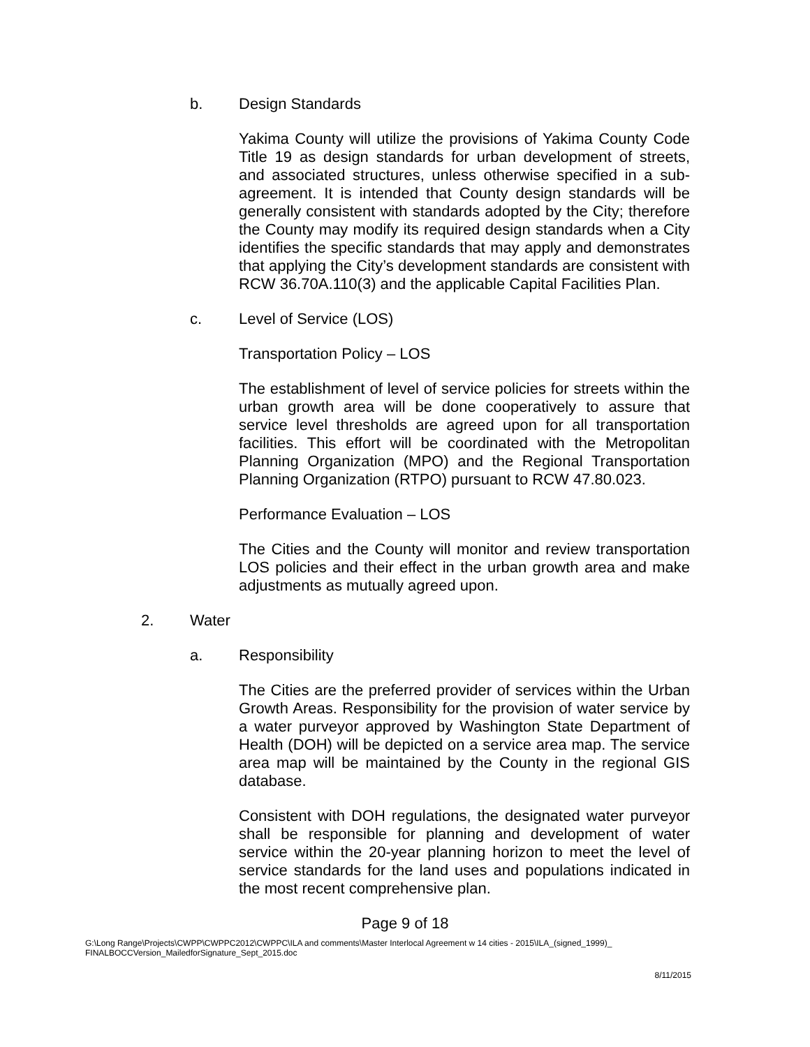b. Design Standards
Yakima County will utilize the provisions of Yakima County Code Title 19 as design standards for urban development of streets, and associated structures, unless otherwise specified in a sub-agreement. It is intended that County design standards will be generally consistent with standards adopted by the City; therefore the County may modify its required design standards when a City identifies the specific standards that may apply and demonstrates that applying the City’s development standards are consistent with RCW 36.70A.110(3) and the applicable Capital Facilities Plan.
c. Level of Service (LOS)
Transportation Policy – LOS
The establishment of level of service policies for streets within the urban growth area will be done cooperatively to assure that service level thresholds are agreed upon for all transportation facilities. This effort will be coordinated with the Metropolitan Planning Organization (MPO) and the Regional Transportation Planning Organization (RTPO) pursuant to RCW 47.80.023.
Performance Evaluation – LOS
The Cities and the County will monitor and review transportation LOS policies and their effect in the urban growth area and make adjustments as mutually agreed upon.
2. Water
a. Responsibility
The Cities are the preferred provider of services within the Urban Growth Areas. Responsibility for the provision of water service by a water purveyor approved by Washington State Department of Health (DOH) will be depicted on a service area map. The service area map will be maintained by the County in the regional GIS database.
Consistent with DOH regulations, the designated water purveyor shall be responsible for planning and development of water service within the 20-year planning horizon to meet the level of service standards for the land uses and populations indicated in the most recent comprehensive plan.
Page 9 of 18
G:\Long Range\Projects\CWPP\CWPPC2012\CWPPC\ILA and comments\Master Interlocal Agreement w 14 cities - 2015\ILA_(signed_1999)_
FINALBOCCVersion_MailedforSignature_Sept_2015.doc
8/11/2015